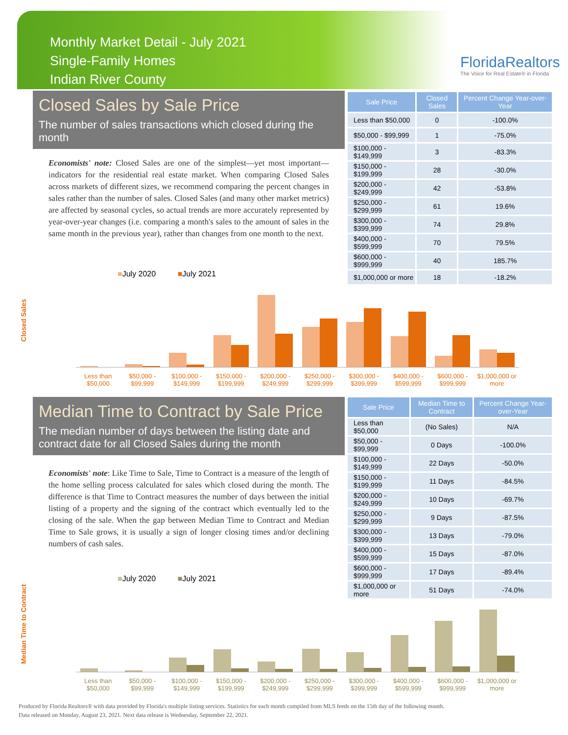Monthly Market Detail - July 2021
Single-Family Homes
Indian River County
FloridaRealtors
The Voice for Real Estate® in Florida
Closed Sales by Sale Price
The number of sales transactions which closed during the month
Economists' note: Closed Sales are one of the simplest—yet most important—indicators for the residential real estate market. When comparing Closed Sales across markets of different sizes, we recommend comparing the percent changes in sales rather than the number of sales. Closed Sales (and many other market metrics) are affected by seasonal cycles, so actual trends are more accurately represented by year-over-year changes (i.e. comparing a month's sales to the amount of sales in the same month in the previous year), rather than changes from one month to the next.
| Sale Price | Closed Sales | Percent Change Year-over-Year |
| --- | --- | --- |
| Less than $50,000 | 0 | -100.0% |
| $50,000 - $99,999 | 1 | -75.0% |
| $100,000 - $149,999 | 3 | -83.3% |
| $150,000 - $199,999 | 28 | -30.0% |
| $200,000 - $249,999 | 42 | -53.8% |
| $250,000 - $299,999 | 61 | 19.6% |
| $300,000 - $399,999 | 74 | 29.8% |
| $400,000 - $599,999 | 70 | 79.5% |
| $600,000 - $999,999 | 40 | 185.7% |
| $1,000,000 or more | 18 | -18.2% |
Closed Sales
■July 2020 ■July 2021
Less than $50,000 $50,000 - $99,999 $100,000 - $149,999 $150,000 - $199,999 $200,000 - $249,999 $250,000 - $299,999 $300,000 - $399,999 $400,000 - $599,999 $600,000 - $999,999 $1,000,000 or more
Median Time to Contract by Sale Price
The median number of days between the listing date and contract date for all Closed Sales during the month
Economists' note: Like Time to Sale, Time to Contract is a measure of the length of the home selling process calculated for sales which closed during the month. The difference is that Time to Contract measures the number of days between the initial listing of a property and the signing of the contract which eventually led to the closing of the sale. When the gap between Median Time to Contract and Median Time to Sale grows, it is usually a sign of longer closing times and/or declining numbers of cash sales.
| Sale Price | Median Time to Contract | Percent Change Year-over-Year |
| --- | --- | --- |
| Less than $50,000 | (No Sales) | N/A |
| $50,000 - $99,999 | 0 Days | -100.0% |
| $100,000 - $149,999 | 22 Days | -50.0% |
| $150,000 - $199,999 | 11 Days | -84.5% |
| $200,000 - $249,999 | 10 Days | -69.7% |
| $250,000 - $299,999 | 9 Days | -87.5% |
| $300,000 - $399,999 | 13 Days | -79.0% |
| $400,000 - $599,999 | 15 Days | -87.0% |
| $600,000 - $999,999 | 17 Days | -89.4% |
| $1,000,000 or more | 51 Days | -74.0% |
Median Time to Contract
■July 2020 ■July 2021
Less than $50,000 $50,000 - $99,999 $100,000 - $149,999 $150,000 - $199,999 $200,000 - $249,999 $250,000 - $299,999 $300,000 - $399,999 $400,000 - $599,999 $600,000 - $999,999 $1,000,000 or more
Produced by Florida Realtors® with data provided by Florida's multiple listing services. Statistics for each month compiled from MLS feeds on the 15th day of the following month.
Data released on Monday, August 23, 2021. Next data release is Wednesday, September 22, 2021.